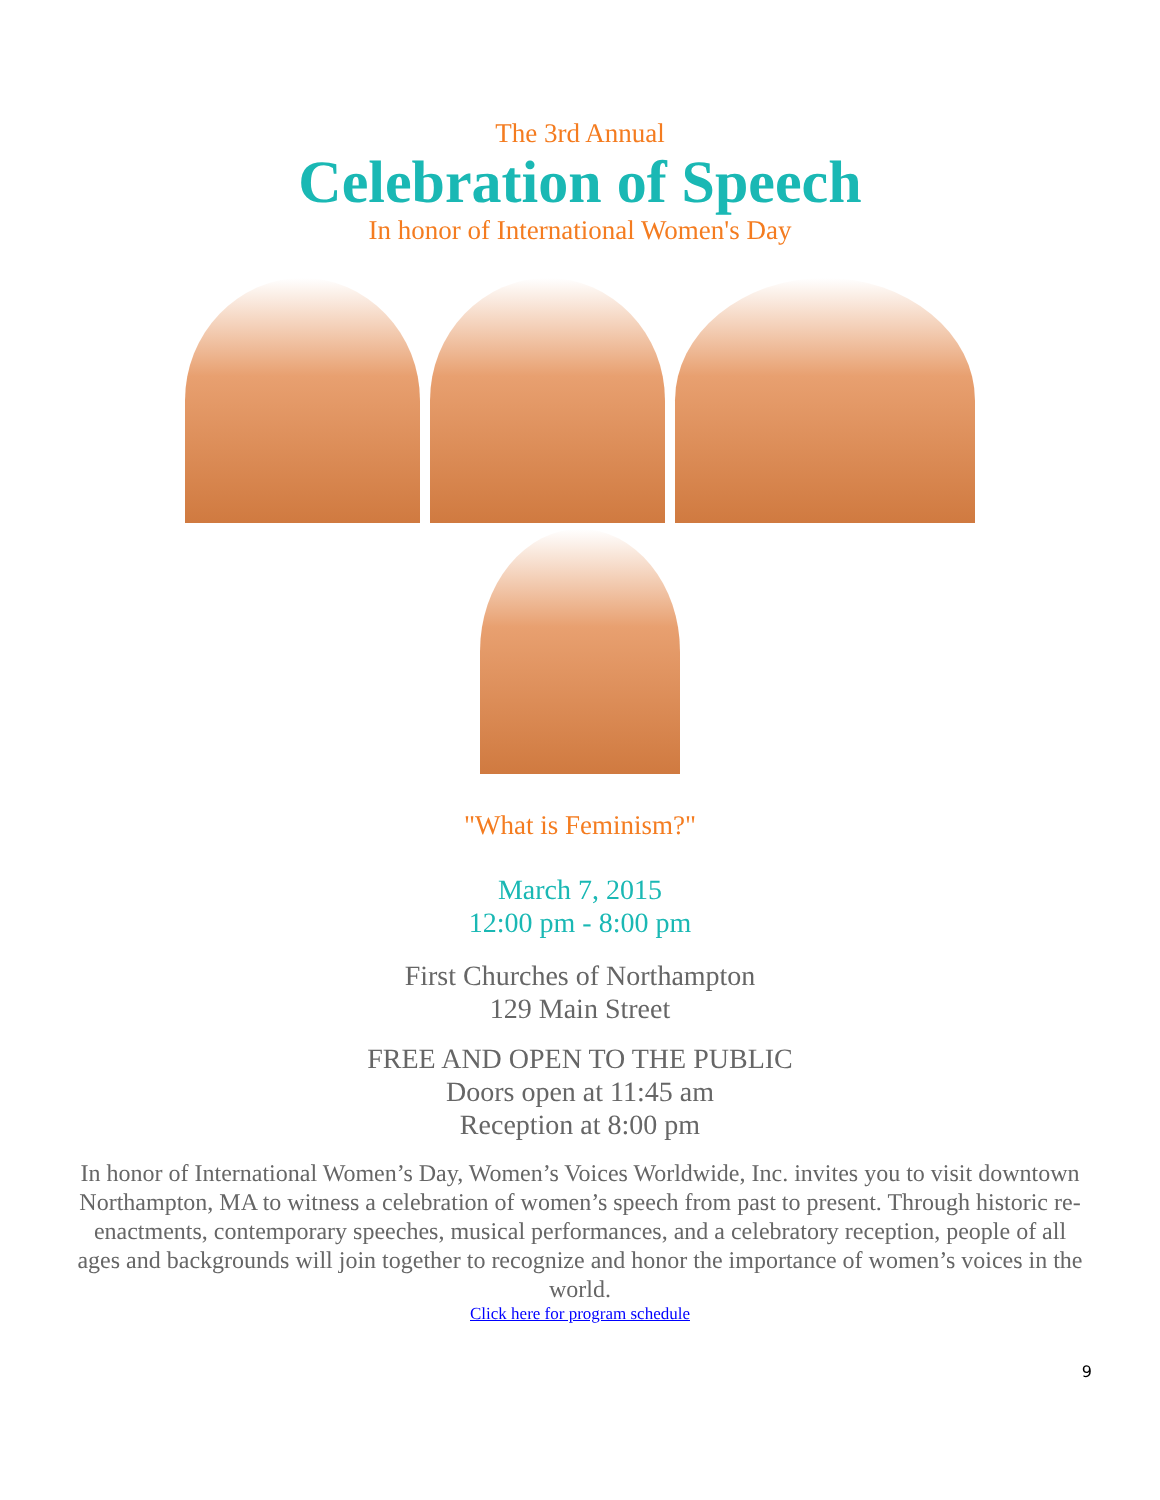The 3rd Annual
Celebration of Speech
In honor of International Women's Day
"What is Feminism?"
March 7, 2015
12:00 pm - 8:00 pm
First Churches of Northampton
129 Main Street
FREE AND OPEN TO THE PUBLIC
Doors open at 11:45 am
Reception at 8:00 pm
In honor of International Women’s Day, Women’s Voices Worldwide, Inc. invites you to visit downtown Northampton, MA to witness a celebration of women’s speech from past to present. Through historic re-enactments, contemporary speeches, musical performances, and a celebratory reception, people of all ages and backgrounds will join together to recognize and honor the importance of women’s voices in the world.
Click here for program schedule
9